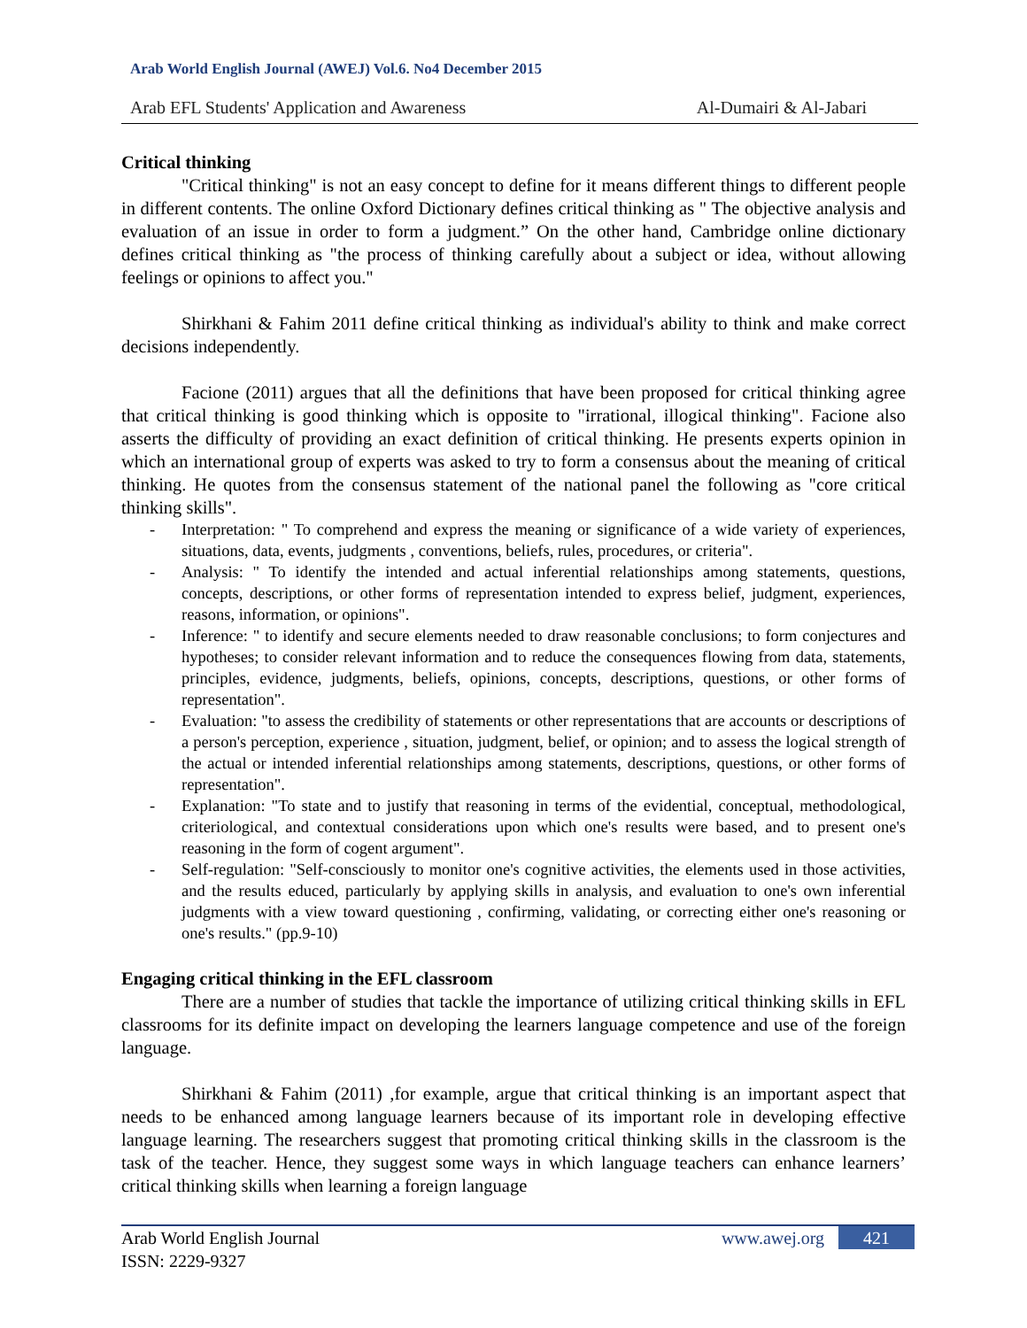Arab World English Journal (AWEJ) Vol.6. No4 December 2015
Arab EFL Students' Application and Awareness Al-Dumairi & Al-Jabari
Critical thinking
"Critical thinking" is not an easy concept to define for it means different things to different people in different contents. The online Oxford Dictionary defines critical thinking as " The objective analysis and evaluation of an issue in order to form a judgment.” On the other hand, Cambridge online dictionary defines critical thinking as "the process of thinking carefully about a subject or idea, without allowing feelings or opinions to affect you."
Shirkhani & Fahim 2011 define critical thinking as individual's ability to think and make correct decisions independently.
Facione (2011) argues that all the definitions that have been proposed for critical thinking agree that critical thinking is good thinking which is opposite to "irrational, illogical thinking". Facione also asserts the difficulty of providing an exact definition of critical thinking. He presents experts opinion in which an international group of experts was asked to try to form a consensus about the meaning of critical thinking. He quotes from the consensus statement of the national panel the following as "core critical thinking skills".
- Interpretation: " To comprehend and express the meaning or significance of a wide variety of experiences, situations, data, events, judgments , conventions, beliefs, rules, procedures, or criteria".
- Analysis: " To identify the intended and actual inferential relationships among statements, questions, concepts, descriptions, or other forms of representation intended to express belief, judgment, experiences, reasons, information, or opinions".
- Inference: " to identify and secure elements needed to draw reasonable conclusions; to form conjectures and hypotheses; to consider relevant information and to reduce the consequences flowing from data, statements, principles, evidence, judgments, beliefs, opinions, concepts, descriptions, questions, or other forms of representation".
- Evaluation: "to assess the credibility of statements or other representations that are accounts or descriptions of a person's perception, experience , situation, judgment, belief, or opinion; and to assess the logical strength of the actual or intended inferential relationships among statements, descriptions, questions, or other forms of representation".
- Explanation: "To state and to justify that reasoning in terms of the evidential, conceptual, methodological, criteriological, and contextual considerations upon which one's results were based, and to present one's reasoning in the form of cogent argument".
- Self-regulation: "Self-consciously to monitor one's cognitive activities, the elements used in those activities, and the results educed, particularly by applying skills in analysis, and evaluation to one's own inferential judgments with a view toward questioning , confirming, validating, or correcting either one's reasoning or one's results." (pp.9-10)
Engaging critical thinking in the EFL classroom
There are a number of studies that tackle the importance of utilizing critical thinking skills in EFL classrooms for its definite impact on developing the learners language competence and use of the foreign language.
Shirkhani & Fahim (2011) ,for example, argue that critical thinking is an important aspect that needs to be enhanced among language learners because of its important role in developing effective language learning. The researchers suggest that promoting critical thinking skills in the classroom is the task of the teacher. Hence, they suggest some ways in which language teachers can enhance learners’ critical thinking skills when learning a foreign language
Arab World English Journal
ISSN: 2229-9327
www.awej.org 421